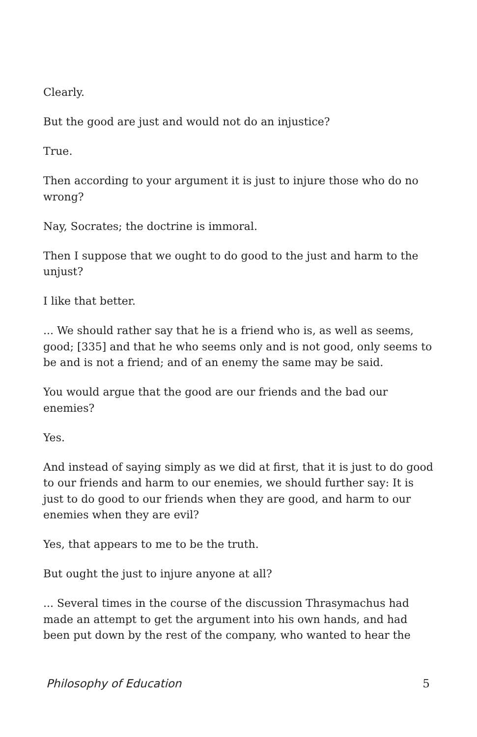Clearly.
But the good are just and would not do an injustice?
True.
Then according to your argument it is just to injure those who do no wrong?
Nay, Socrates; the doctrine is immoral.
Then I suppose that we ought to do good to the just and harm to the unjust?
I like that better.
... We should rather say that he is a friend who is, as well as seems, good; [335] and that he who seems only and is not good, only seems to be and is not a friend; and of an enemy the same may be said.
You would argue that the good are our friends and the bad our enemies?
Yes.
And instead of saying simply as we did at first, that it is just to do good to our friends and harm to our enemies, we should further say: It is just to do good to our friends when they are good, and harm to our enemies when they are evil?
Yes, that appears to me to be the truth.
But ought the just to injure anyone at all?
... Several times in the course of the discussion Thrasymachus had made an attempt to get the argument into his own hands, and had been put down by the rest of the company, who wanted to hear the
Philosophy of Education 5